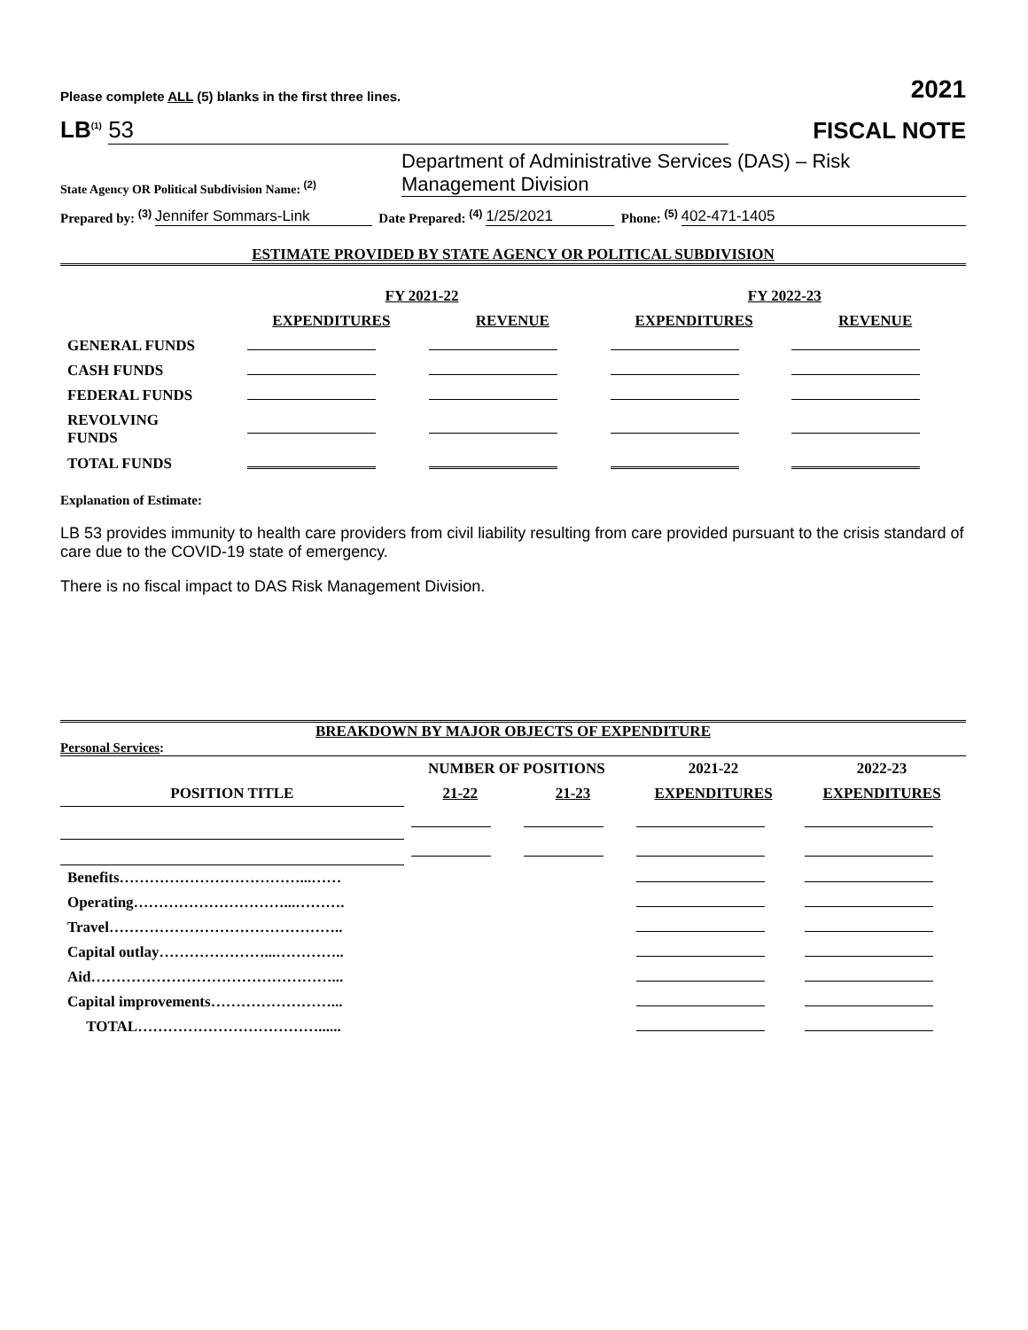Please complete ALL (5) blanks in the first three lines. 2021
LB<sup>(1)</sup> 53 FISCAL NOTE
State Agency OR Political Subdivision Name: <sup>(2)</sup> Department of Administrative Services (DAS) – Risk Management Division
Prepared by: <sup>(3)</sup> Jennifer Sommars-Link Date Prepared: <sup>(4)</sup> 1/25/2021 Phone: <sup>(5)</sup> 402-471-1405
ESTIMATE PROVIDED BY STATE AGENCY OR POLITICAL SUBDIVISION
| | FY 2021-22 | | FY 2022-23 | |
| --- | --- | --- | --- | --- |
| | EXPENDITURES | REVENUE | EXPENDITURES | REVENUE |
| GENERAL FUNDS | | | | |
| CASH FUNDS | | | | |
| FEDERAL FUNDS | | | | |
| REVOLVING FUNDS | | | | |
| TOTAL FUNDS | | | | |
Explanation of Estimate:
LB 53 provides immunity to health care providers from civil liability resulting from care provided pursuant to the crisis standard of care due to the COVID-19 state of emergency.
There is no fiscal impact to DAS Risk Management Division.
BREAKDOWN BY MAJOR OBJECTS OF EXPENDITURE
Personal Services:
| | NUMBER OF POSITIONS | | 2021-22 | 2022-23 |
| --- | --- | --- | --- | --- |
| POSITION TITLE | 21-22 | 21-23 | EXPENDITURES | EXPENDITURES |
| Benefits………………………………...…… | | | | |
| Operating…………………………...………. | | | | |
| Travel……………………………………….. | | | | |
| Capital outlay…………………...………….. | | | | |
| Aid…………………………………………... | | | | |
| Capital improvements……………………... | | | | |
| TOTAL………………………………...... | | | | |